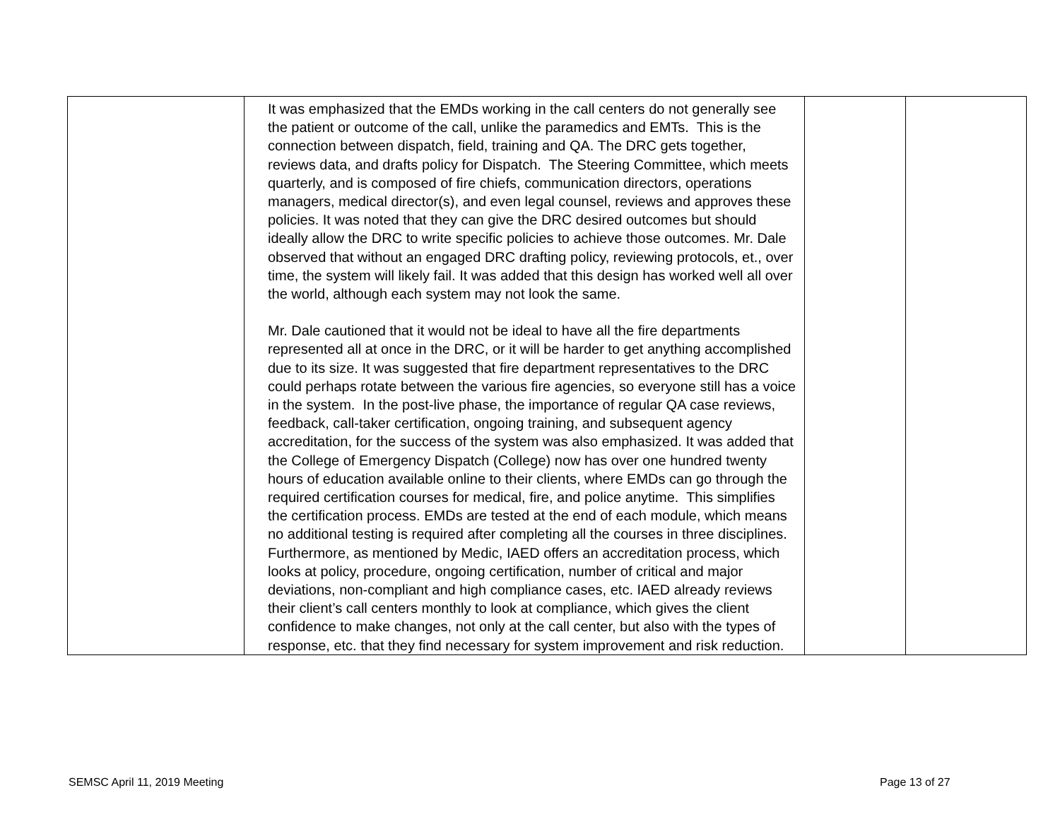| | It was emphasized that the EMDs working in the call centers do not generally see the patient or outcome of the call, unlike the paramedics and EMTs. This is the connection between dispatch, field, training and QA. The DRC gets together, reviews data, and drafts policy for Dispatch. The Steering Committee, which meets quarterly, and is composed of fire chiefs, communication directors, operations managers, medical director(s), and even legal counsel, reviews and approves these policies. It was noted that they can give the DRC desired outcomes but should ideally allow the DRC to write specific policies to achieve those outcomes. Mr. Dale observed that without an engaged DRC drafting policy, reviewing protocols, et., over time, the system will likely fail. It was added that this design has worked well all over the world, although each system may not look the same. Mr. Dale cautioned that it would not be ideal to have all the fire departments represented all at once in the DRC, or it will be harder to get anything accomplished due to its size. It was suggested that fire department representatives to the DRC could perhaps rotate between the various fire agencies, so everyone still has a voice in the system. In the post-live phase, the importance of regular QA case reviews, feedback, call-taker certification, ongoing training, and subsequent agency accreditation, for the success of the system was also emphasized. It was added that the College of Emergency Dispatch (College) now has over one hundred twenty hours of education available online to their clients, where EMDs can go through the required certification courses for medical, fire, and police anytime. This simplifies the certification process. EMDs are tested at the end of each module, which means no additional testing is required after completing all the courses in three disciplines. Furthermore, as mentioned by Medic, IAED offers an accreditation process, which looks at policy, procedure, ongoing certification, number of critical and major deviations, non-compliant and high compliance cases, etc. IAED already reviews their client’s call centers monthly to look at compliance, which gives the client confidence to make changes, not only at the call center, but also with the types of response, etc. that they find necessary for system improvement and risk reduction. | | |
SEMSC April 11, 2019 Meeting Page 13 of 27